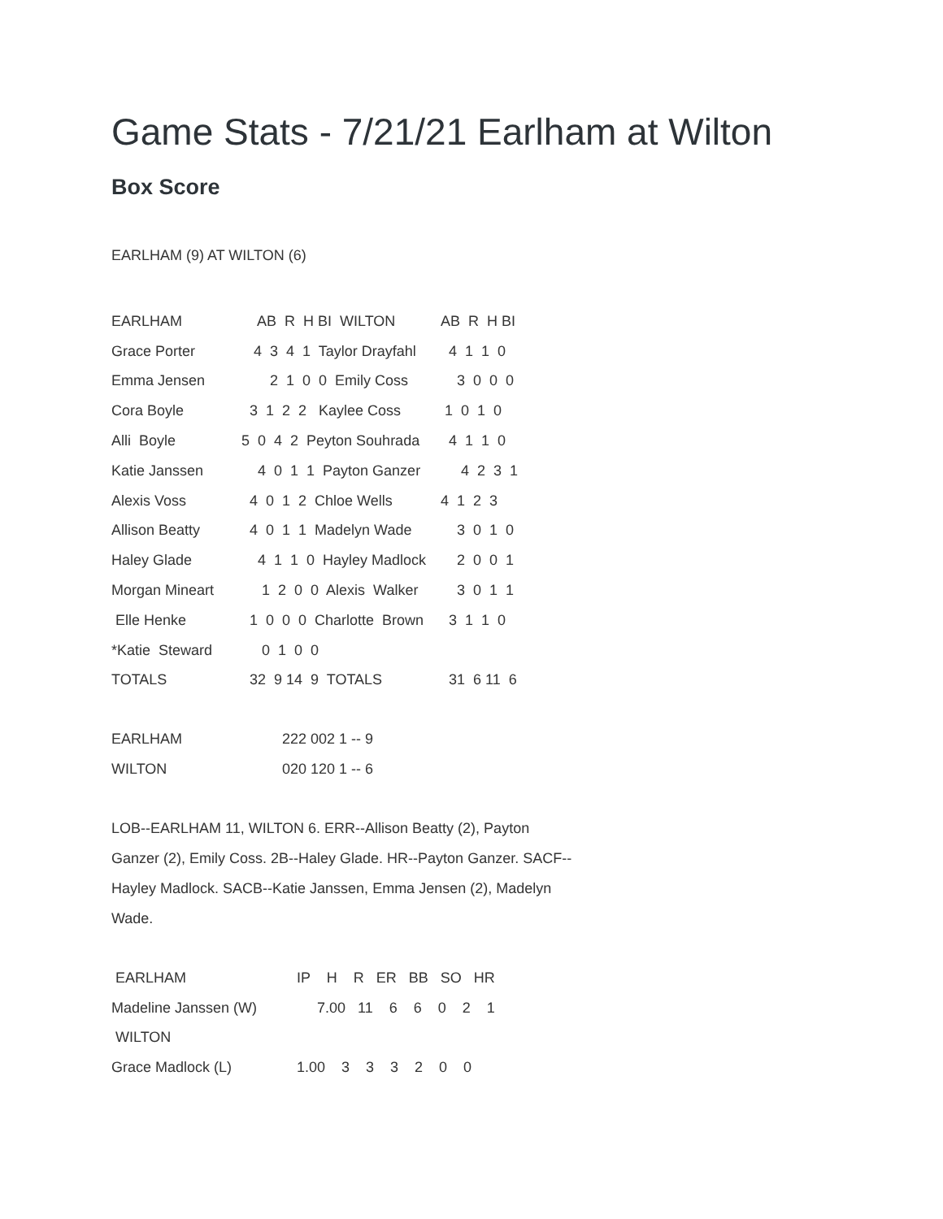Game Stats - 7/21/21 Earlham at Wilton
Box Score
EARLHAM (9) AT WILTON (6)
| EARLHAM | AB R H BI WILTON | AB R H BI |
| Grace Porter | 4 3 4 1 Taylor Drayfahl | 4 1 1 0 |
| Emma Jensen | 2 1 0 0 Emily Coss | 3 0 0 0 |
| Cora Boyle | 3 1 2 2 Kaylee Coss | 1 0 1 0 |
| Alli Boyle | 5 0 4 2 Peyton Souhrada | 4 1 1 0 |
| Katie Janssen | 4 0 1 1 Payton Ganzer | 4 2 3 1 |
| Alexis Voss | 4 0 1 2 Chloe Wells | 4 1 2 3 |
| Allison Beatty | 4 0 1 1 Madelyn Wade | 3 0 1 0 |
| Haley Glade | 4 1 1 0 Hayley Madlock | 2 0 0 1 |
| Morgan Mineart | 1 2 0 0 Alexis Walker | 3 0 1 1 |
| Elle Henke | 1 0 0 0 Charlotte Brown | 3 1 1 0 |
| *Katie Steward | 0 1 0 0 | |
| TOTALS | 32 9 14 9 TOTALS | 31 6 11 6 |
| EARLHAM | 222 002 1 -- 9 |
| WILTON | 020 120 1 -- 6 |
LOB--EARLHAM 11, WILTON 6. ERR--Allison Beatty (2), Payton Ganzer (2), Emily Coss. 2B--Haley Glade. HR--Payton Ganzer. SACF--Hayley Madlock. SACB--Katie Janssen, Emma Jensen (2), Madelyn Wade.
| EARLHAM | IP H R ER BB SO HR |
| Madeline Janssen (W) | 7.00 11 6 6 0 2 1 |
| WILTON | |
| Grace Madlock (L) | 1.00 3 3 3 2 0 0 |